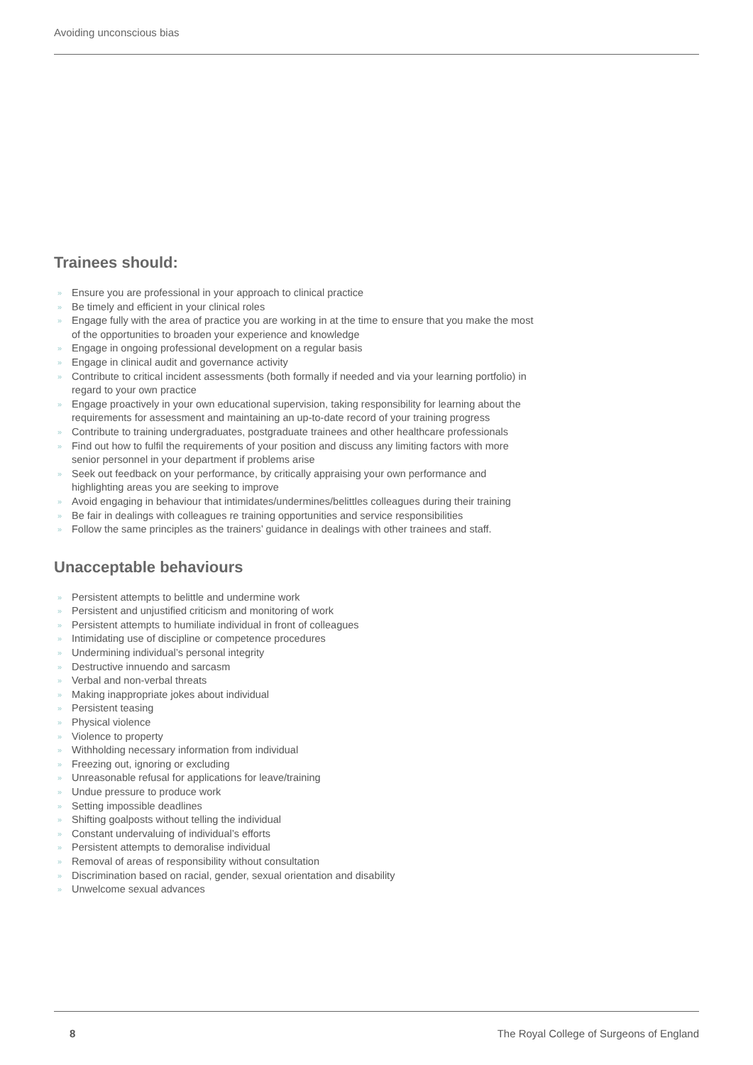Avoiding unconscious bias
Trainees should:
» Ensure you are professional in your approach to clinical practice
» Be timely and efficient in your clinical roles
» Engage fully with the area of practice you are working in at the time to ensure that you make the most of the opportunities to broaden your experience and knowledge
» Engage in ongoing professional development on a regular basis
» Engage in clinical audit and governance activity
» Contribute to critical incident assessments (both formally if needed and via your learning portfolio) in regard to your own practice
» Engage proactively in your own educational supervision, taking responsibility for learning about the requirements for assessment and maintaining an up-to-date record of your training progress
» Contribute to training undergraduates, postgraduate trainees and other healthcare professionals
» Find out how to fulfil the requirements of your position and discuss any limiting factors with more senior personnel in your department if problems arise
» Seek out feedback on your performance, by critically appraising your own performance and highlighting areas you are seeking to improve
» Avoid engaging in behaviour that intimidates/undermines/belittles colleagues during their training
» Be fair in dealings with colleagues re training opportunities and service responsibilities
» Follow the same principles as the trainers’ guidance in dealings with other trainees and staff.
Unacceptable behaviours
» Persistent attempts to belittle and undermine work
» Persistent and unjustified criticism and monitoring of work
» Persistent attempts to humiliate individual in front of colleagues
» Intimidating use of discipline or competence procedures
» Undermining individual’s personal integrity
» Destructive innuendo and sarcasm
» Verbal and non-verbal threats
» Making inappropriate jokes about individual
» Persistent teasing
» Physical violence
» Violence to property
» Withholding necessary information from individual
» Freezing out, ignoring or excluding
» Unreasonable refusal for applications for leave/training
» Undue pressure to produce work
» Setting impossible deadlines
» Shifting goalposts without telling the individual
» Constant undervaluing of individual’s efforts
» Persistent attempts to demoralise individual
» Removal of areas of responsibility without consultation
» Discrimination based on racial, gender, sexual orientation and disability
» Unwelcome sexual advances
8 The Royal College of Surgeons of England